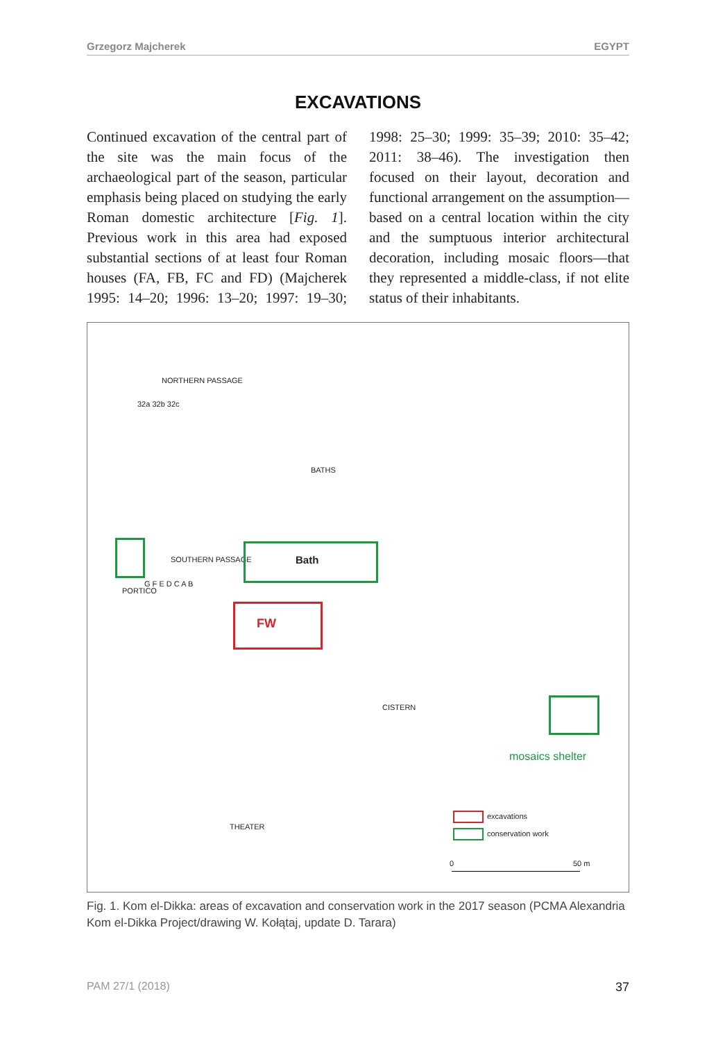Grzegorz Majcherek EGYPT
EXCAVATIONS
Continued excavation of the central part of the site was the main focus of the archaeological part of the season, particular emphasis being placed on studying the early Roman domestic architecture [Fig. 1]. Previous work in this area had exposed substantial sections of at least four Roman houses (FA, FB, FC and FD) (Majcherek 1995: 14–20; 1996: 13–20; 1997: 19–30; 1998: 25–30; 1999: 35–39; 2010: 35–42; 2011: 38–46). The investigation then focused on their layout, decoration and functional arrangement on the assumption—based on a central location within the city and the sumptuous interior architectural decoration, including mosaic floors—that they represented a middle-class, if not elite status of their inhabitants.
NORTHERN PASSAGE
32a 32b 32c
BATHS
SOUTHERN PASSAGE
PORTICO
G F E D C A B
CISTERN
THEATER
Bath
FW
mosaics shelter
excavations
conservation work
0 50 m
Fig. 1. Kom el-Dikka: areas of excavation and conservation work in the 2017 season (PCMA Alexandria Kom el-Dikka Project/drawing W. Kołątaj, update D. Tarara)
PAM 27/1 (2018) 37